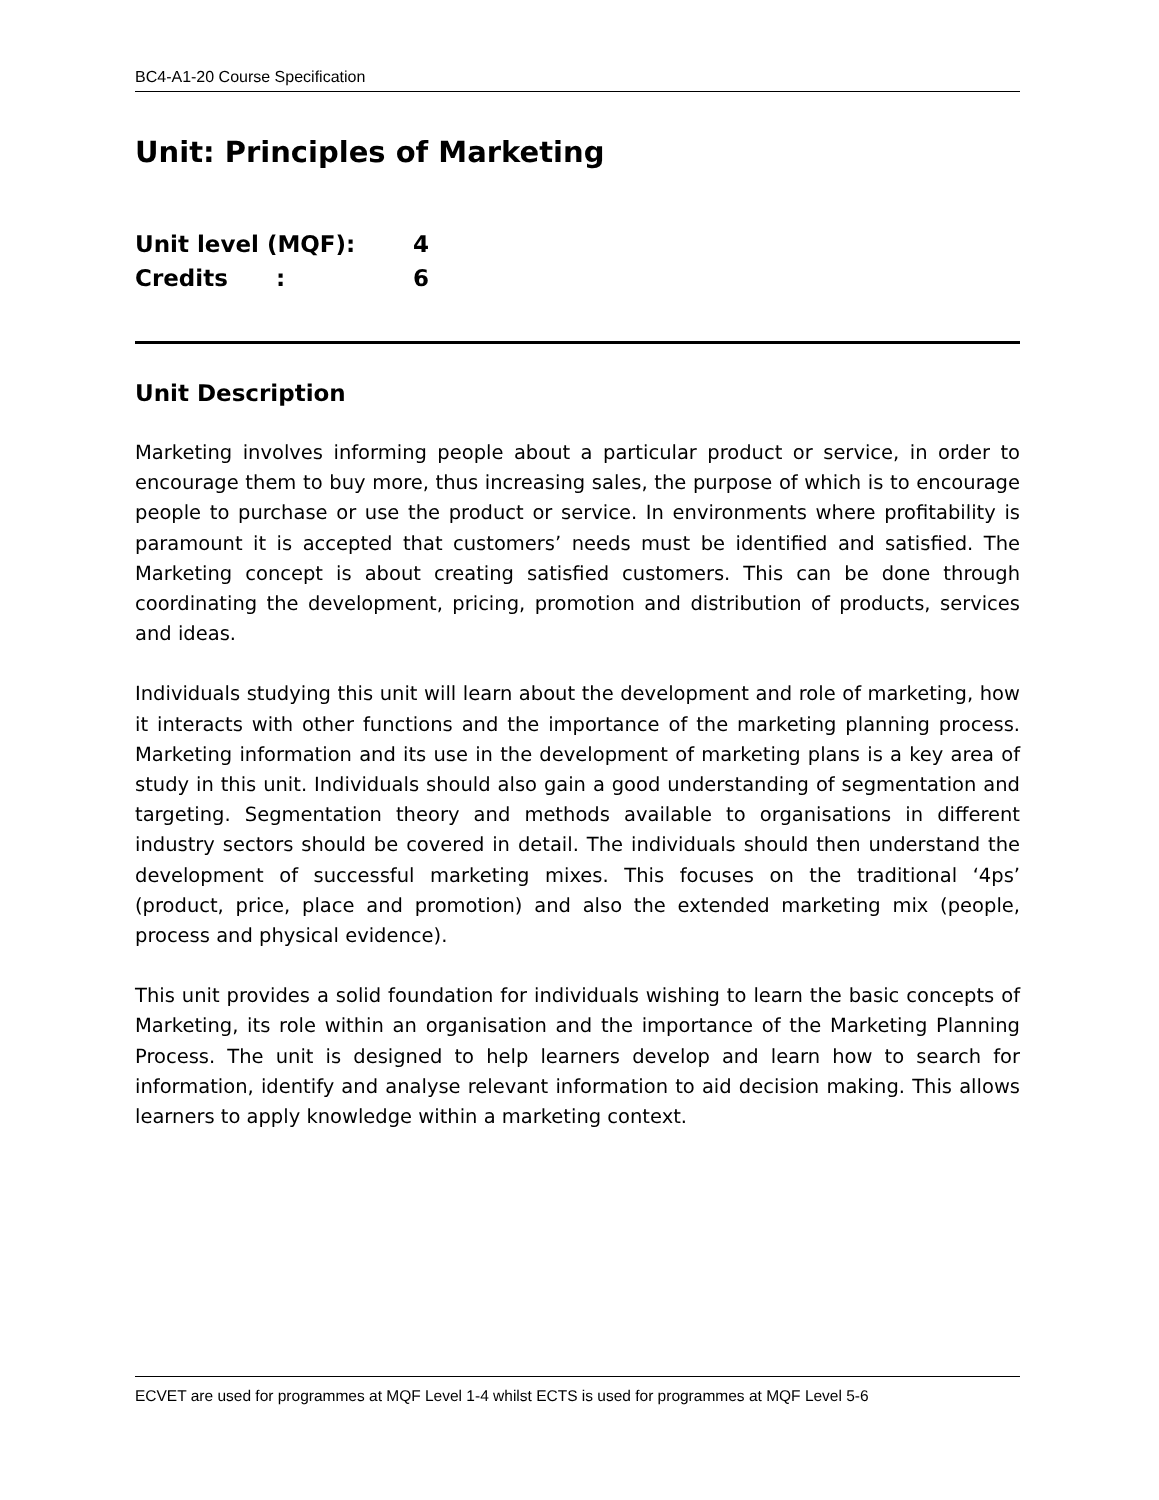BC4-A1-20 Course Specification
Unit: Principles of Marketing
Unit level (MQF): 4
Credits : 6
Unit Description
Marketing involves informing people about a particular product or service, in order to encourage them to buy more, thus increasing sales, the purpose of which is to encourage people to purchase or use the product or service. In environments where profitability is paramount it is accepted that customers’ needs must be identified and satisfied. The Marketing concept is about creating satisfied customers. This can be done through coordinating the development, pricing, promotion and distribution of products, services and ideas.
Individuals studying this unit will learn about the development and role of marketing, how it interacts with other functions and the importance of the marketing planning process. Marketing information and its use in the development of marketing plans is a key area of study in this unit. Individuals should also gain a good understanding of segmentation and targeting. Segmentation theory and methods available to organisations in different industry sectors should be covered in detail. The individuals should then understand the development of successful marketing mixes. This focuses on the traditional ‘4ps’ (product, price, place and promotion) and also the extended marketing mix (people, process and physical evidence).
This unit provides a solid foundation for individuals wishing to learn the basic concepts of Marketing, its role within an organisation and the importance of the Marketing Planning Process. The unit is designed to help learners develop and learn how to search for information, identify and analyse relevant information to aid decision making. This allows learners to apply knowledge within a marketing context.
ECVET are used for programmes at MQF Level 1-4 whilst ECTS is used for programmes at MQF Level 5-6